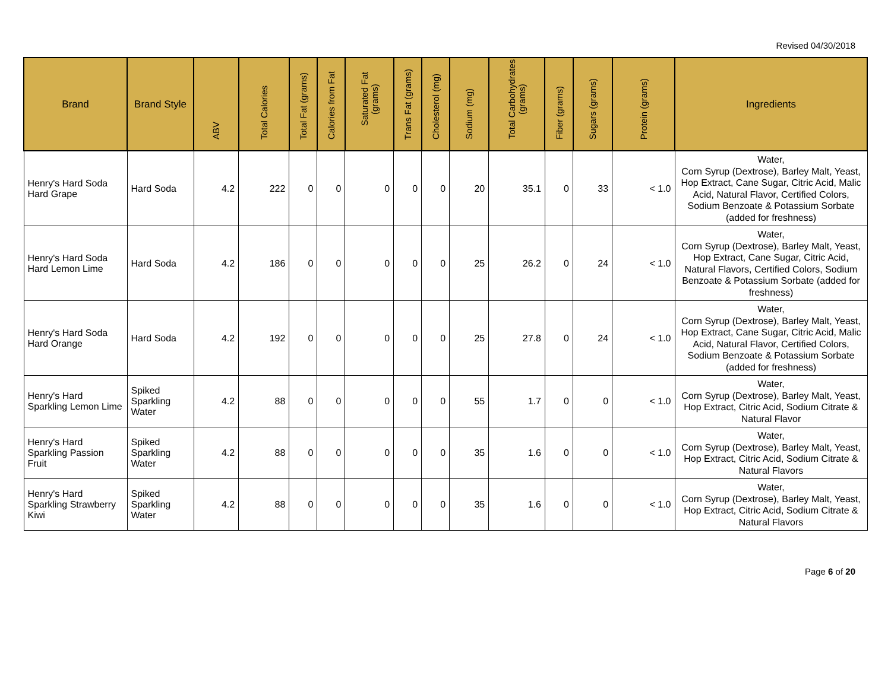Revised 04/30/2018
| Brand | Brand Style | ABV | Total Calories | Total Fat (grams) | Calories from Fat | Saturated Fat (grams) | Trans Fat (grams) | Cholesterol (mg) | Sodium (mg) | Total Carbohydrates (grams) | Fiber (grams) | Sugars (grams) | Protein (grams) | Ingredients |
| --- | --- | --- | --- | --- | --- | --- | --- | --- | --- | --- | --- | --- | --- | --- |
| Henry's Hard Soda Hard Grape | Hard Soda | 4.2 | 222 | 0 | 0 | 0 | 0 | 0 | 20 | 35.1 | 0 | 33 | < 1.0 | Water, Corn Syrup (Dextrose), Barley Malt, Yeast, Hop Extract, Cane Sugar, Citric Acid, Malic Acid, Natural Flavor, Certified Colors, Sodium Benzoate & Potassium Sorbate (added for freshness) |
| Henry's Hard Soda Hard Lemon Lime | Hard Soda | 4.2 | 186 | 0 | 0 | 0 | 0 | 0 | 25 | 26.2 | 0 | 24 | < 1.0 | Water, Corn Syrup (Dextrose), Barley Malt, Yeast, Hop Extract, Cane Sugar, Citric Acid, Natural Flavors, Certified Colors, Sodium Benzoate & Potassium Sorbate (added for freshness) |
| Henry's Hard Soda Hard Orange | Hard Soda | 4.2 | 192 | 0 | 0 | 0 | 0 | 0 | 25 | 27.8 | 0 | 24 | < 1.0 | Water, Corn Syrup (Dextrose), Barley Malt, Yeast, Hop Extract, Cane Sugar, Citric Acid, Malic Acid, Natural Flavor, Certified Colors, Sodium Benzoate & Potassium Sorbate (added for freshness) |
| Henry's Hard Sparkling Lemon Lime | Spiked Sparkling Water | 4.2 | 88 | 0 | 0 | 0 | 0 | 0 | 55 | 1.7 | 0 | 0 | < 1.0 | Water, Corn Syrup (Dextrose), Barley Malt, Yeast, Hop Extract, Citric Acid, Sodium Citrate & Natural Flavor |
| Henry's Hard Sparkling Passion Fruit | Spiked Sparkling Water | 4.2 | 88 | 0 | 0 | 0 | 0 | 0 | 35 | 1.6 | 0 | 0 | < 1.0 | Water, Corn Syrup (Dextrose), Barley Malt, Yeast, Hop Extract, Citric Acid, Sodium Citrate & Natural Flavors |
| Henry's Hard Sparkling Strawberry Kiwi | Spiked Sparkling Water | 4.2 | 88 | 0 | 0 | 0 | 0 | 0 | 35 | 1.6 | 0 | 0 | < 1.0 | Water, Corn Syrup (Dextrose), Barley Malt, Yeast, Hop Extract, Citric Acid, Sodium Citrate & Natural Flavors |
Page 6 of 20